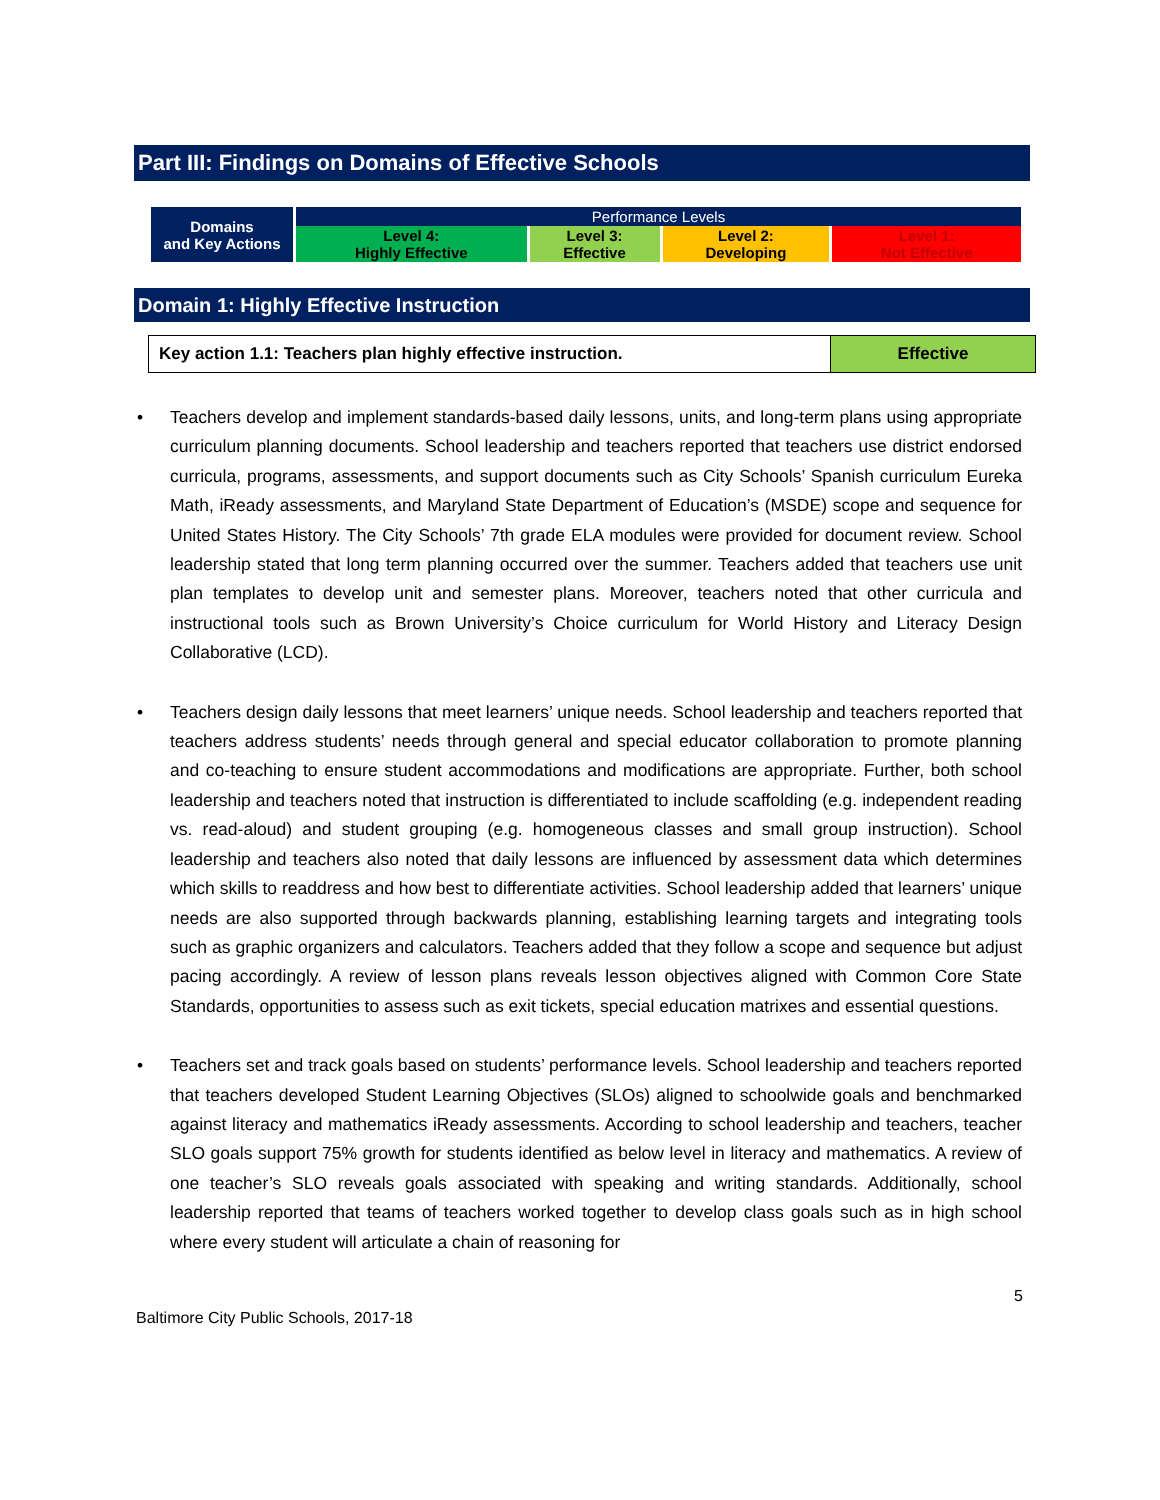Part III: Findings on Domains of Effective Schools
| Domains and Key Actions | Performance Levels | | | |
| | Level 4: Highly Effective | Level 3: Effective | Level 2: Developing | Level 1: Not Effective |
Domain 1: Highly Effective Instruction
| Key action 1.1: Teachers plan highly effective instruction. | Effective |
• Teachers develop and implement standards-based daily lessons, units, and long-term plans using appropriate curriculum planning documents. School leadership and teachers reported that teachers use district endorsed curricula, programs, assessments, and support documents such as City Schools’ Spanish curriculum Eureka Math, iReady assessments, and Maryland State Department of Education’s (MSDE) scope and sequence for United States History. The City Schools’ 7th grade ELA modules were provided for document review. School leadership stated that long term planning occurred over the summer. Teachers added that teachers use unit plan templates to develop unit and semester plans. Moreover, teachers noted that other curricula and instructional tools such as Brown University’s Choice curriculum for World History and Literacy Design Collaborative (LCD).
• Teachers design daily lessons that meet learners’ unique needs. School leadership and teachers reported that teachers address students’ needs through general and special educator collaboration to promote planning and co-teaching to ensure student accommodations and modifications are appropriate. Further, both school leadership and teachers noted that instruction is differentiated to include scaffolding (e.g. independent reading vs. read-aloud) and student grouping (e.g. homogeneous classes and small group instruction). School leadership and teachers also noted that daily lessons are influenced by assessment data which determines which skills to readdress and how best to differentiate activities. School leadership added that learners’ unique needs are also supported through backwards planning, establishing learning targets and integrating tools such as graphic organizers and calculators. Teachers added that they follow a scope and sequence but adjust pacing accordingly. A review of lesson plans reveals lesson objectives aligned with Common Core State Standards, opportunities to assess such as exit tickets, special education matrixes and essential questions.
• Teachers set and track goals based on students’ performance levels. School leadership and teachers reported that teachers developed Student Learning Objectives (SLOs) aligned to schoolwide goals and benchmarked against literacy and mathematics iReady assessments. According to school leadership and teachers, teacher SLO goals support 75% growth for students identified as below level in literacy and mathematics. A review of one teacher’s SLO reveals goals associated with speaking and writing standards. Additionally, school leadership reported that teams of teachers worked together to develop class goals such as in high school where every student will articulate a chain of reasoning for
5
Baltimore City Public Schools, 2017-18